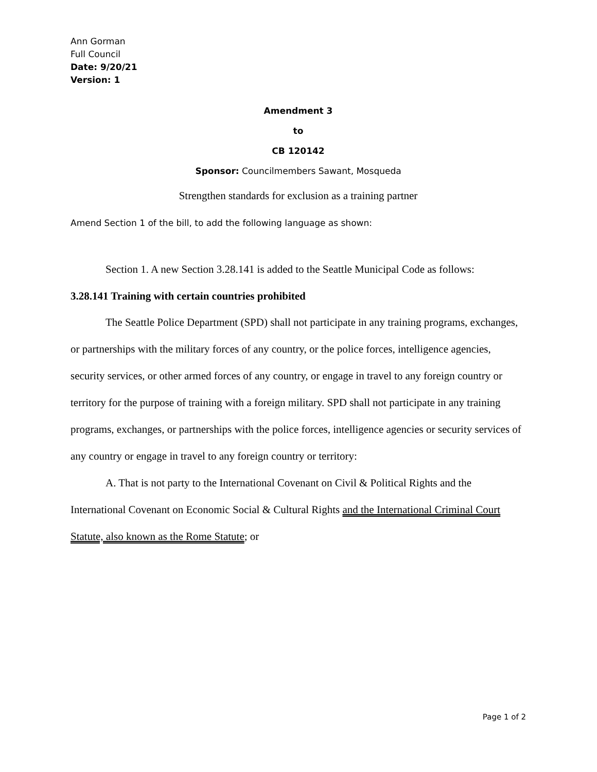Ann Gorman
Full Council
Date: 9/20/21
Version: 1
Amendment 3
to
CB 120142
Sponsor: Councilmembers Sawant, Mosqueda
Strengthen standards for exclusion as a training partner
Amend Section 1 of the bill, to add the following language as shown:
Section 1. A new Section 3.28.141 is added to the Seattle Municipal Code as follows:
3.28.141 Training with certain countries prohibited
The Seattle Police Department (SPD) shall not participate in any training programs, exchanges, or partnerships with the military forces of any country, or the police forces, intelligence agencies, security services, or other armed forces of any country, or engage in travel to any foreign country or territory for the purpose of training with a foreign military. SPD shall not participate in any training programs, exchanges, or partnerships with the police forces, intelligence agencies or security services of any country or engage in travel to any foreign country or territory:
A. That is not party to the International Covenant on Civil & Political Rights and the International Covenant on Economic Social & Cultural Rights and the International Criminal Court Statute, also known as the Rome Statute; or
Page 1 of 2